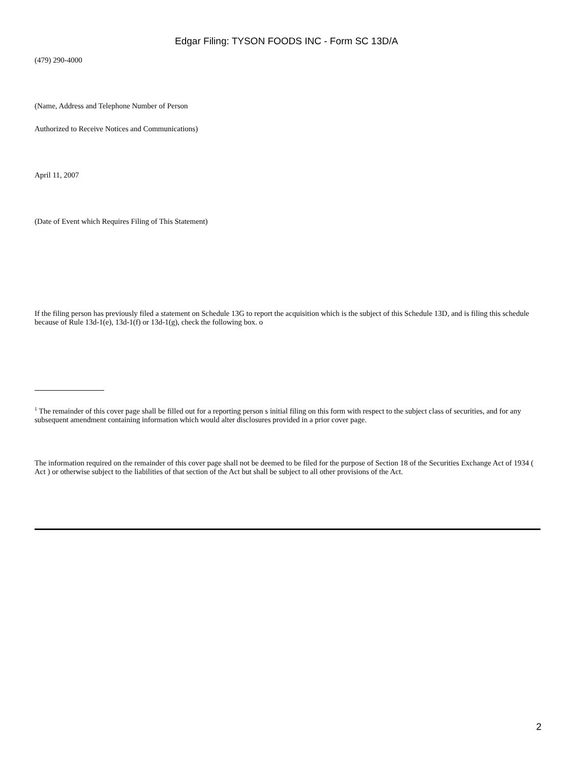Edgar Filing: TYSON FOODS INC - Form SC 13D/A
(479) 290-4000
(Name, Address and Telephone Number of Person
Authorized to Receive Notices and Communications)
April 11, 2007
(Date of Event which Requires Filing of This Statement)
If the filing person has previously filed a statement on Schedule 13G to report the acquisition which is the subject of this Schedule 13D, and is filing this schedule because of Rule 13d-1(e), 13d-1(f) or 13d-1(g), check the following box. o
<sup>1</sup> The remainder of this cover page shall be filled out for a reporting person s initial filing on this form with respect to the subject class of securities, and for any subsequent amendment containing information which would alter disclosures provided in a prior cover page.
The information required on the remainder of this cover page shall not be deemed to be filed for the purpose of Section 18 of the Securities Exchange Act of 1934 ( Act ) or otherwise subject to the liabilities of that section of the Act but shall be subject to all other provisions of the Act.
2